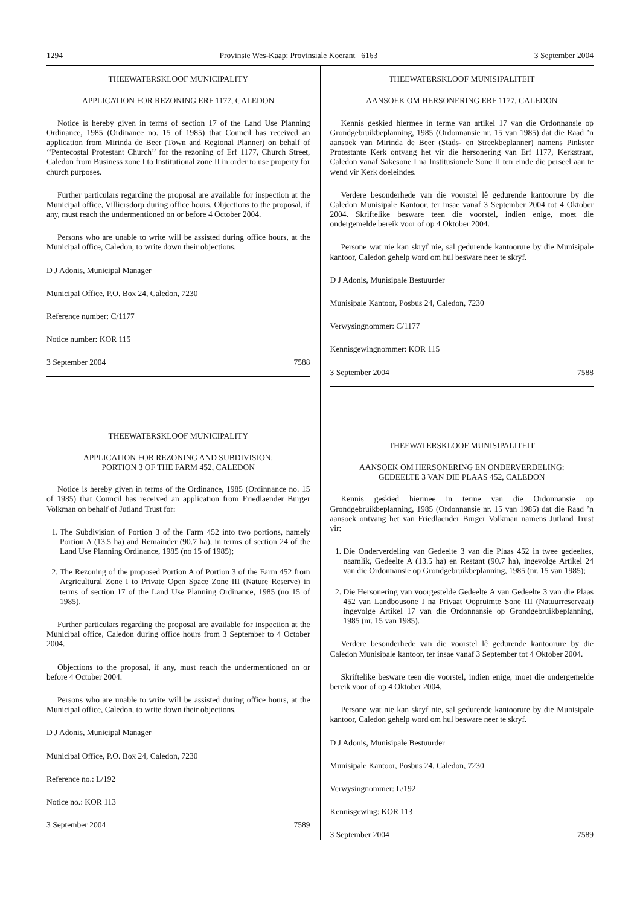1294 Provinsie Wes-Kaap: Provinsiale Koerant 6163 3 September 2004
THEEWATERSKLOOF MUNICIPALITY
APPLICATION FOR REZONING ERF 1177, CALEDON
Notice is hereby given in terms of section 17 of the Land Use Planning Ordinance, 1985 (Ordinance no. 15 of 1985) that Council has received an application from Mirinda de Beer (Town and Regional Planner) on behalf of ‘‘Pentecostal Protestant Church’’ for the rezoning of Erf 1177, Church Street, Caledon from Business zone I to Institutional zone II in order to use property for church purposes.
Further particulars regarding the proposal are available for inspection at the Municipal office, Villiersdorp during office hours. Objections to the proposal, if any, must reach the undermentioned on or before 4 October 2004.
Persons who are unable to write will be assisted during office hours, at the Municipal office, Caledon, to write down their objections.
D J Adonis, Municipal Manager
Municipal Office, P.O. Box 24, Caledon, 7230
Reference number: C/1177
Notice number: KOR 115
3 September 2004 7588
THEEWATERSKLOOF MUNICIPALITY
APPLICATION FOR REZONING AND SUBDIVISION:
PORTION 3 OF THE FARM 452, CALEDON
Notice is hereby given in terms of the Ordinance, 1985 (Ordinnance no. 15 of 1985) that Council has received an application from Friedlaender Burger Volkman on behalf of Jutland Trust for:
1. The Subdivision of Portion 3 of the Farm 452 into two portions, namely Portion A (13.5 ha) and Remainder (90.7 ha), in terms of section 24 of the Land Use Planning Ordinance, 1985 (no 15 of 1985);
2. The Rezoning of the proposed Portion A of Portion 3 of the Farm 452 from Argricultural Zone I to Private Open Space Zone III (Nature Reserve) in terms of section 17 of the Land Use Planning Ordinance, 1985 (no 15 of 1985).
Further particulars regarding the proposal are available for inspection at the Municipal office, Caledon during office hours from 3 September to 4 October 2004.
Objections to the proposal, if any, must reach the undermentioned on or before 4 October 2004.
Persons who are unable to write will be assisted during office hours, at the Municipal office, Caledon, to write down their objections.
D J Adonis, Municipal Manager
Municipal Office, P.O. Box 24, Caledon, 7230
Reference no.: L/192
Notice no.: KOR 113
3 September 2004 7589
THEEWATERSKLOOF MUNISIPALITEIT
AANSOEK OM HERSONERING ERF 1177, CALEDON
Kennis geskied hiermee in terme van artikel 17 van die Ordonnansie op Grondgebruikbeplanning, 1985 (Ordonnansie nr. 15 van 1985) dat die Raad ’n aansoek van Mirinda de Beer (Stads- en Streekbeplanner) namens Pinkster Protestante Kerk ontvang het vir die hersonering van Erf 1177, Kerkstraat, Caledon vanaf Sakesone I na Institusionele Sone II ten einde die perseel aan te wend vir Kerk doeleindes.
Verdere besonderhede van die voorstel lê gedurende kantoorure by die Caledon Munisipale Kantoor, ter insae vanaf 3 September 2004 tot 4 Oktober 2004. Skriftelike besware teen die voorstel, indien enige, moet die ondergemelde bereik voor of op 4 Oktober 2004.
Persone wat nie kan skryf nie, sal gedurende kantoorure by die Munisipale kantoor, Caledon gehelp word om hul besware neer te skryf.
D J Adonis, Munisipale Bestuurder
Munisipale Kantoor, Posbus 24, Caledon, 7230
Verwysingnommer: C/1177
Kennisgewingnommer: KOR 115
3 September 2004 7588
THEEWATERSKLOOF MUNISIPALITEIT
AANSOEK OM HERSONERING EN ONDERVERDELING:
GEDEELTE 3 VAN DIE PLAAS 452, CALEDON
Kennis geskied hiermee in terme van die Ordonnansie op Grondgebruikbeplanning, 1985 (Ordonnansie nr. 15 van 1985) dat die Raad ’n aansoek ontvang het van Friedlaender Burger Volkman namens Jutland Trust vir:
1. Die Onderverdeling van Gedeelte 3 van die Plaas 452 in twee gedeeltes, naamlik, Gedeelte A (13.5 ha) en Restant (90.7 ha), ingevolge Artikel 24 van die Ordonnansie op Grondgebruikbeplanning, 1985 (nr. 15 van 1985);
2. Die Hersonering van voorgestelde Gedeelte A van Gedeelte 3 van die Plaas 452 van Landbousone I na Privaat Oopruimte Sone III (Natuurreservaat) ingevolge Artikel 17 van die Ordonnansie op Grondgebruikbeplanning, 1985 (nr. 15 van 1985).
Verdere besonderhede van die voorstel lê gedurende kantoorure by die Caledon Munisipale kantoor, ter insae vanaf 3 September tot 4 Oktober 2004.
Skriftelike besware teen die voorstel, indien enige, moet die ondergemelde bereik voor of op 4 Oktober 2004.
Persone wat nie kan skryf nie, sal gedurende kantoorure by die Munisipale kantoor, Caledon gehelp word om hul besware neer te skryf.
D J Adonis, Munisipale Bestuurder
Munisipale Kantoor, Posbus 24, Caledon, 7230
Verwysingnommer: L/192
Kennisgewing: KOR 113
3 September 2004 7589